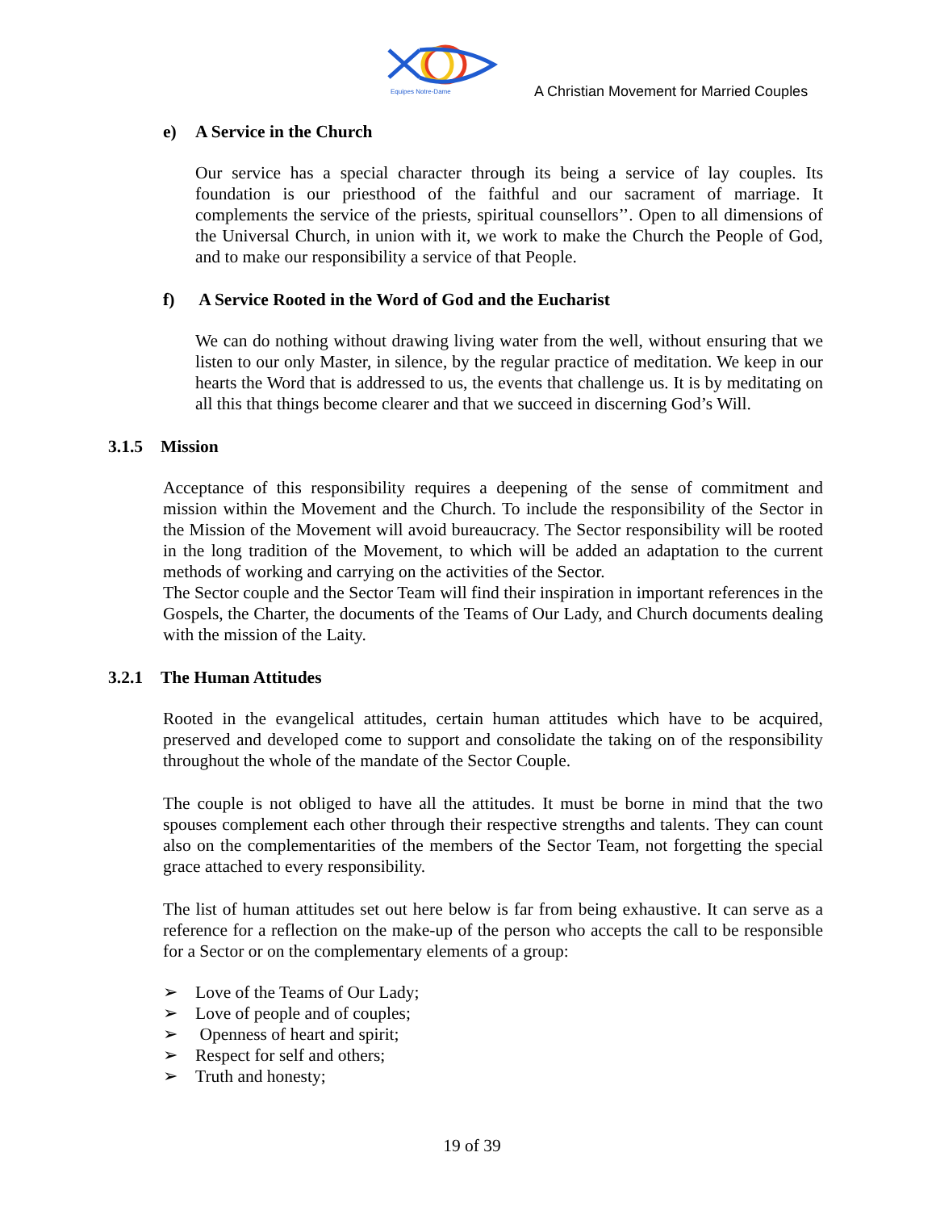Equipes Notre-Dame
A Christian Movement for Married Couples
e) A Service in the Church
Our service has a special character through its being a service of lay couples. Its foundation is our priesthood of the faithful and our sacrament of marriage. It complements the service of the priests, spiritual counsellors’’. Open to all dimensions of the Universal Church, in union with it, we work to make the Church the People of God, and to make our responsibility a service of that People.
f) A Service Rooted in the Word of God and the Eucharist
We can do nothing without drawing living water from the well, without ensuring that we listen to our only Master, in silence, by the regular practice of meditation. We keep in our hearts the Word that is addressed to us, the events that challenge us. It is by meditating on all this that things become clearer and that we succeed in discerning God’s Will.
3.1.5 Mission
Acceptance of this responsibility requires a deepening of the sense of commitment and mission within the Movement and the Church. To include the responsibility of the Sector in the Mission of the Movement will avoid bureaucracy. The Sector responsibility will be rooted in the long tradition of the Movement, to which will be added an adaptation to the current methods of working and carrying on the activities of the Sector.
The Sector couple and the Sector Team will find their inspiration in important references in the Gospels, the Charter, the documents of the Teams of Our Lady, and Church documents dealing with the mission of the Laity.
3.2.1 The Human Attitudes
Rooted in the evangelical attitudes, certain human attitudes which have to be acquired, preserved and developed come to support and consolidate the taking on of the responsibility throughout the whole of the mandate of the Sector Couple.
The couple is not obliged to have all the attitudes. It must be borne in mind that the two spouses complement each other through their respective strengths and talents. They can count also on the complementarities of the members of the Sector Team, not forgetting the special grace attached to every responsibility.
The list of human attitudes set out here below is far from being exhaustive. It can serve as a reference for a reflection on the make-up of the person who accepts the call to be responsible for a Sector or on the complementary elements of a group:
➢ Love of the Teams of Our Lady;
➢ Love of people and of couples;
➢ Openness of heart and spirit;
➢ Respect for self and others;
➢ Truth and honesty;
19 of 39